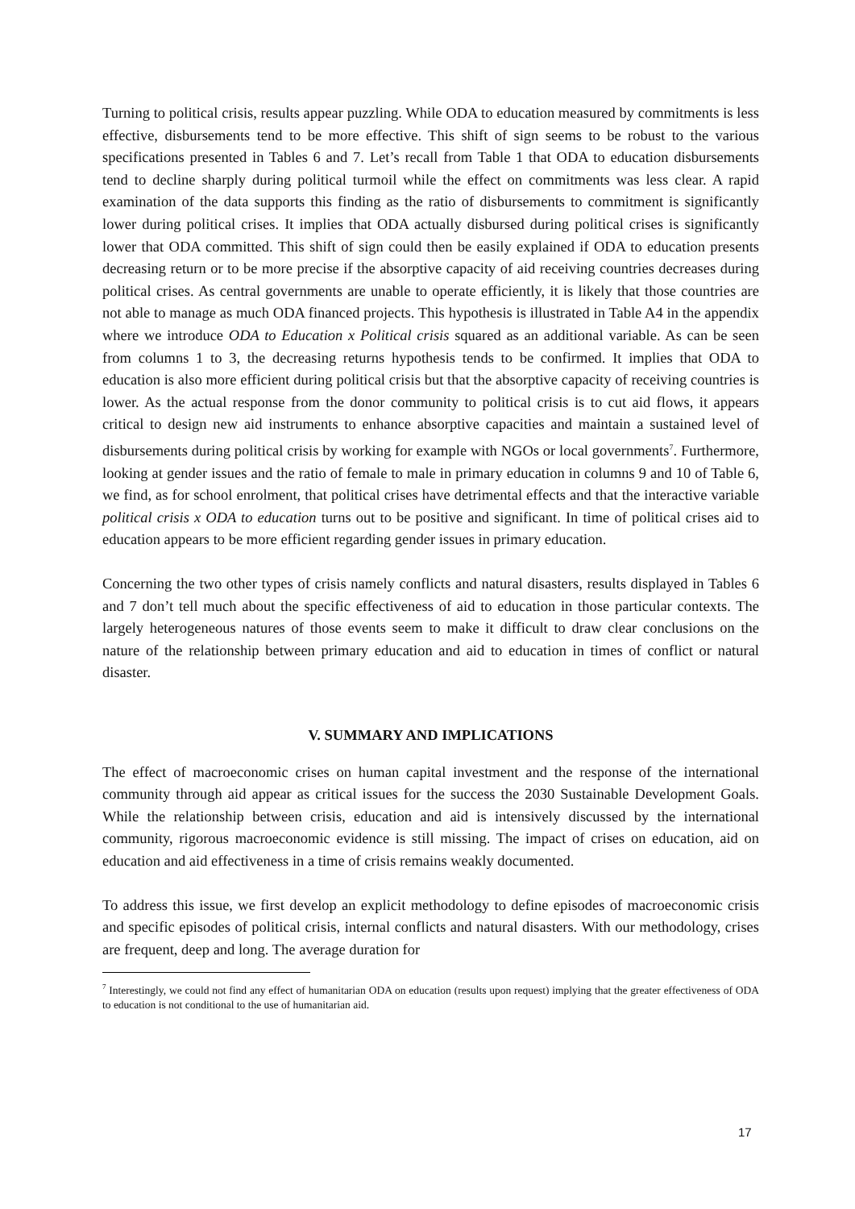Turning to political crisis, results appear puzzling. While ODA to education measured by commitments is less effective, disbursements tend to be more effective. This shift of sign seems to be robust to the various specifications presented in Tables 6 and 7. Let’s recall from Table 1 that ODA to education disbursements tend to decline sharply during political turmoil while the effect on commitments was less clear. A rapid examination of the data supports this finding as the ratio of disbursements to commitment is significantly lower during political crises. It implies that ODA actually disbursed during political crises is significantly lower that ODA committed. This shift of sign could then be easily explained if ODA to education presents decreasing return or to be more precise if the absorptive capacity of aid receiving countries decreases during political crises. As central governments are unable to operate efficiently, it is likely that those countries are not able to manage as much ODA financed projects. This hypothesis is illustrated in Table A4 in the appendix where we introduce ODA to Education x Political crisis squared as an additional variable. As can be seen from columns 1 to 3, the decreasing returns hypothesis tends to be confirmed. It implies that ODA to education is also more efficient during political crisis but that the absorptive capacity of receiving countries is lower. As the actual response from the donor community to political crisis is to cut aid flows, it appears critical to design new aid instruments to enhance absorptive capacities and maintain a sustained level of disbursements during political crisis by working for example with NGOs or local governments<sup>7</sup>. Furthermore, looking at gender issues and the ratio of female to male in primary education in columns 9 and 10 of Table 6, we find, as for school enrolment, that political crises have detrimental effects and that the interactive variable political crisis x ODA to education turns out to be positive and significant. In time of political crises aid to education appears to be more efficient regarding gender issues in primary education.
Concerning the two other types of crisis namely conflicts and natural disasters, results displayed in Tables 6 and 7 don’t tell much about the specific effectiveness of aid to education in those particular contexts. The largely heterogeneous natures of those events seem to make it difficult to draw clear conclusions on the nature of the relationship between primary education and aid to education in times of conflict or natural disaster.
V. SUMMARY AND IMPLICATIONS
The effect of macroeconomic crises on human capital investment and the response of the international community through aid appear as critical issues for the success the 2030 Sustainable Development Goals. While the relationship between crisis, education and aid is intensively discussed by the international community, rigorous macroeconomic evidence is still missing. The impact of crises on education, aid on education and aid effectiveness in a time of crisis remains weakly documented.
To address this issue, we first develop an explicit methodology to define episodes of macroeconomic crisis and specific episodes of political crisis, internal conflicts and natural disasters. With our methodology, crises are frequent, deep and long. The average duration for
<sup>7</sup> Interestingly, we could not find any effect of humanitarian ODA on education (results upon request) implying that the greater effectiveness of ODA to education is not conditional to the use of humanitarian aid.
17